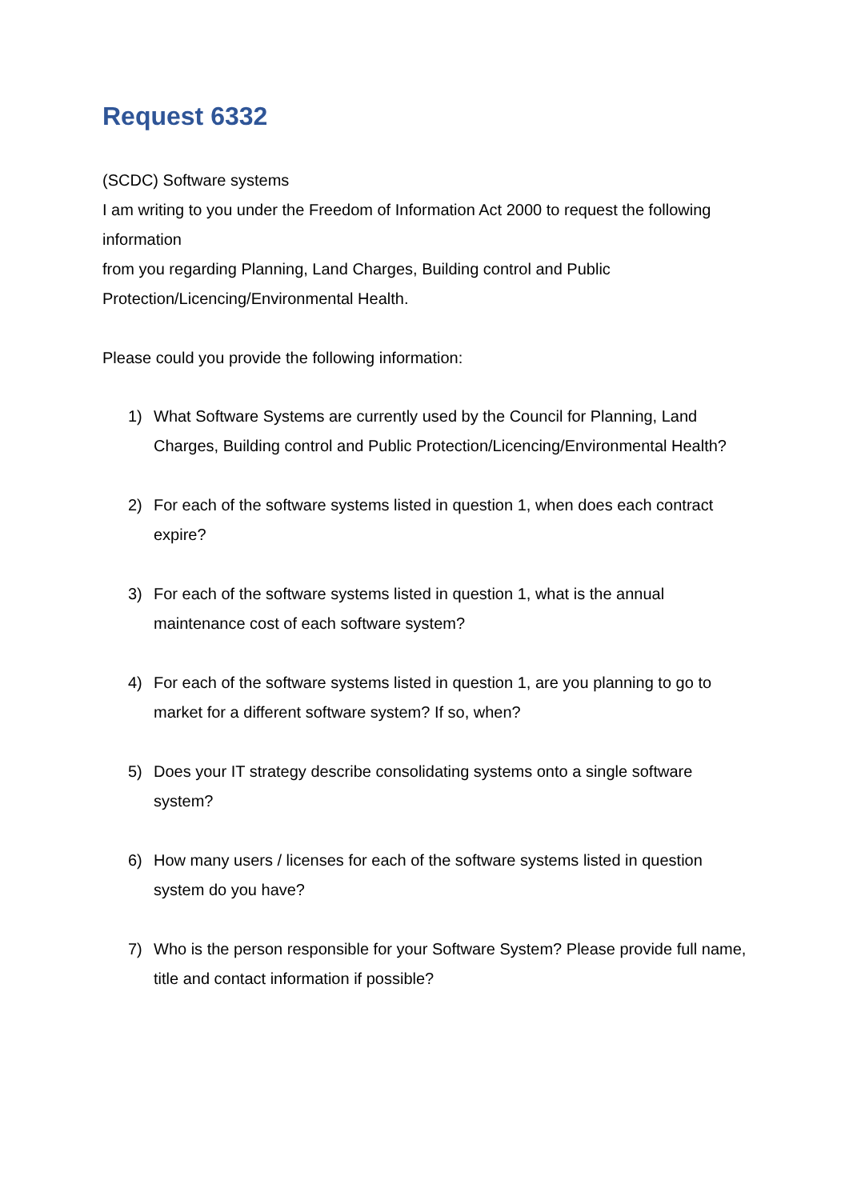Request 6332
(SCDC) Software systems
I am writing to you under the Freedom of Information Act 2000 to request the following information
from you regarding Planning, Land Charges, Building control and Public Protection/Licencing/Environmental Health.
Please could you provide the following information:
1) What Software Systems are currently used by the Council for Planning, Land Charges, Building control and Public Protection/Licencing/Environmental Health?
2) For each of the software systems listed in question 1, when does each contract expire?
3) For each of the software systems listed in question 1, what is the annual maintenance cost of each software system?
4) For each of the software systems listed in question 1, are you planning to go to market for a different software system? If so, when?
5) Does your IT strategy describe consolidating systems onto a single software system?
6) How many users / licenses for each of the software systems listed in question system do you have?
7) Who is the person responsible for your Software System? Please provide full name, title and contact information if possible?